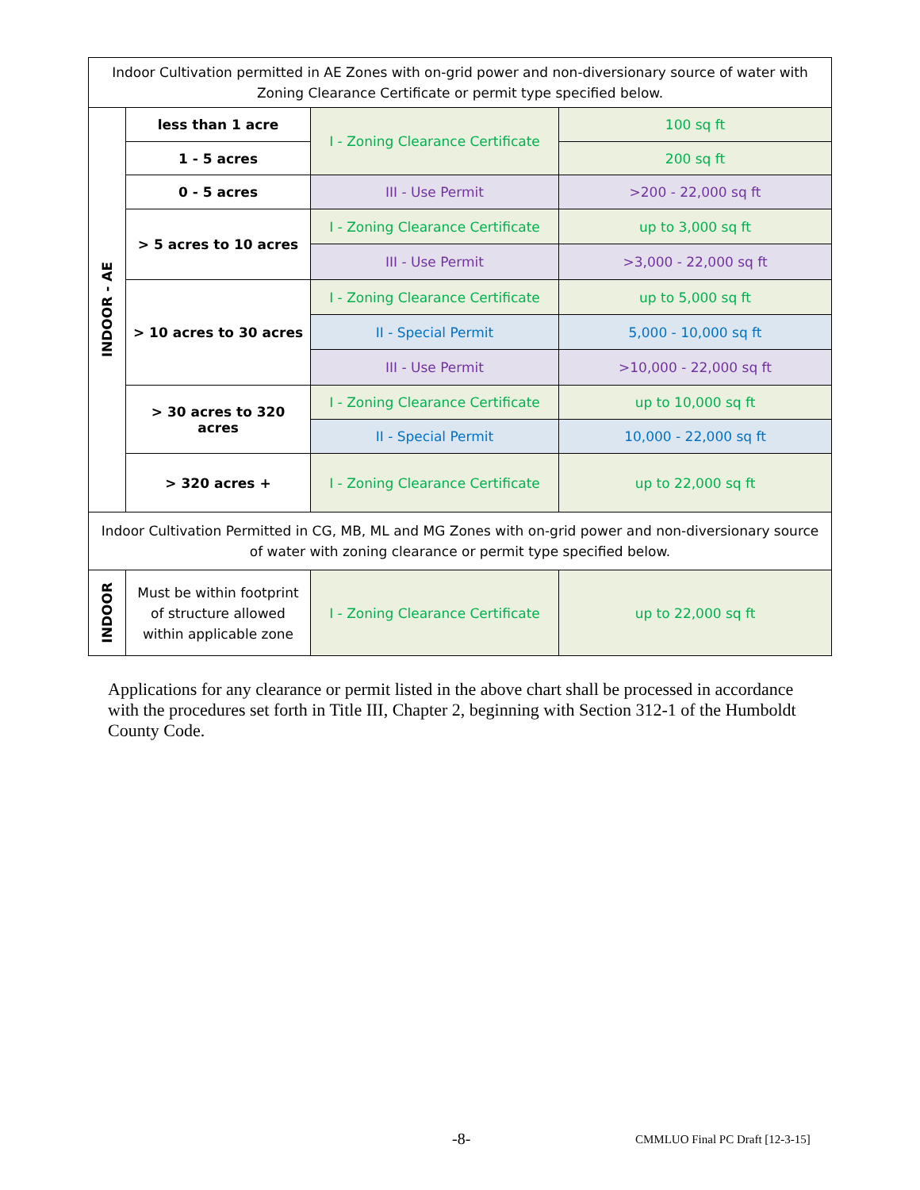| Indoor Cultivation permitted in AE Zones with on-grid power and non-diversionary source of water with Zoning Clearance Certificate or permit type specified below. | | | |
| INDOOR - AE | less than 1 acre | I - Zoning Clearance Certificate | 100 sq ft |
| | 1 - 5 acres | | 200 sq ft |
| | 0 - 5 acres | III - Use Permit | >200 - 22,000 sq ft |
| | > 5 acres to 10 acres | I - Zoning Clearance Certificate | up to 3,000 sq ft |
| | | III - Use Permit | >3,000 - 22,000 sq ft |
| | > 10 acres to 30 acres | I - Zoning Clearance Certificate | up to 5,000 sq ft |
| | | II - Special Permit | 5,000 - 10,000 sq ft |
| | | III - Use Permit | >10,000 - 22,000 sq ft |
| | > 30 acres to 320 acres | I - Zoning Clearance Certificate | up to 10,000 sq ft |
| | | II - Special Permit | 10,000 - 22,000 sq ft |
| | > 320 acres + | I - Zoning Clearance Certificate | up to 22,000 sq ft |
| Indoor Cultivation Permitted in CG, MB, ML and MG Zones with on-grid power and non-diversionary source of water with zoning clearance or permit type specified below. | | | |
| INDOOR | Must be within footprint of structure allowed within applicable zone | I - Zoning Clearance Certificate | up to 22,000 sq ft |
Applications for any clearance or permit listed in the above chart shall be processed in accordance with the procedures set forth in Title III, Chapter 2, beginning with Section 312-1 of the Humboldt County Code.
-8-
CMMLUO Final PC Draft [12-3-15]